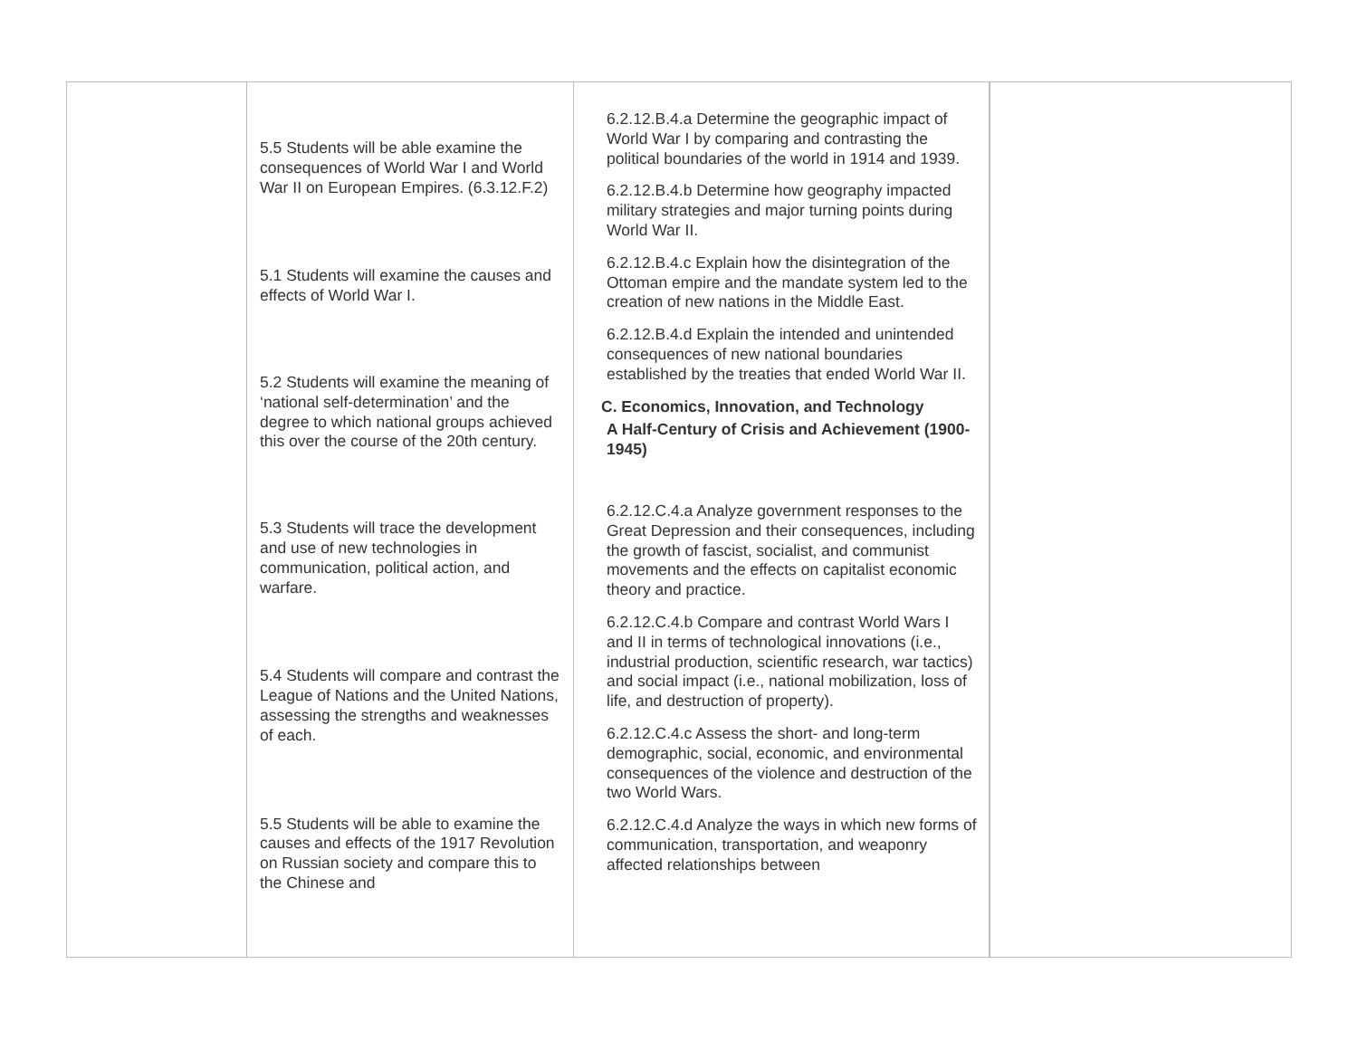| | 5.5 Students will be able examine the consequences of World War I and World War II on European Empires. (6.3.12.F.2) 5.1 Students will examine the causes and effects of World War I. 5.2 Students will examine the meaning of ‘national self-determination’ and the degree to which national groups achieved this over the course of the 20th century. 5.3 Students will trace the development and use of new technologies in communication, political action, and warfare. 5.4 Students will compare and contrast the League of Nations and the United Nations, assessing the strengths and weaknesses of each. 5.5 Students will be able to examine the causes and effects of the 1917 Revolution on Russian society and compare this to the Chinese and | 6.2.12.B.4.a Determine the geographic impact of World War I by comparing and contrasting the political boundaries of the world in 1914 and 1939. 6.2.12.B.4.b Determine how geography impacted military strategies and major turning points during World War II. 6.2.12.B.4.c Explain how the disintegration of the Ottoman empire and the mandate system led to the creation of new nations in the Middle East. 6.2.12.B.4.d Explain the intended and unintended consequences of new national boundaries established by the treaties that ended World War II. C. Economics, Innovation, and Technology A Half-Century of Crisis and Achievement (1900-1945) 6.2.12.C.4.a Analyze government responses to the Great Depression and their consequences, including the growth of fascist, socialist, and communist movements and the effects on capitalist economic theory and practice. 6.2.12.C.4.b Compare and contrast World Wars I and II in terms of technological innovations (i.e., industrial production, scientific research, war tactics) and social impact (i.e., national mobilization, loss of life, and destruction of property). 6.2.12.C.4.c Assess the short- and long-term demographic, social, economic, and environmental consequences of the violence and destruction of the two World Wars. 6.2.12.C.4.d Analyze the ways in which new forms of communication, transportation, and weaponry affected relationships between | |